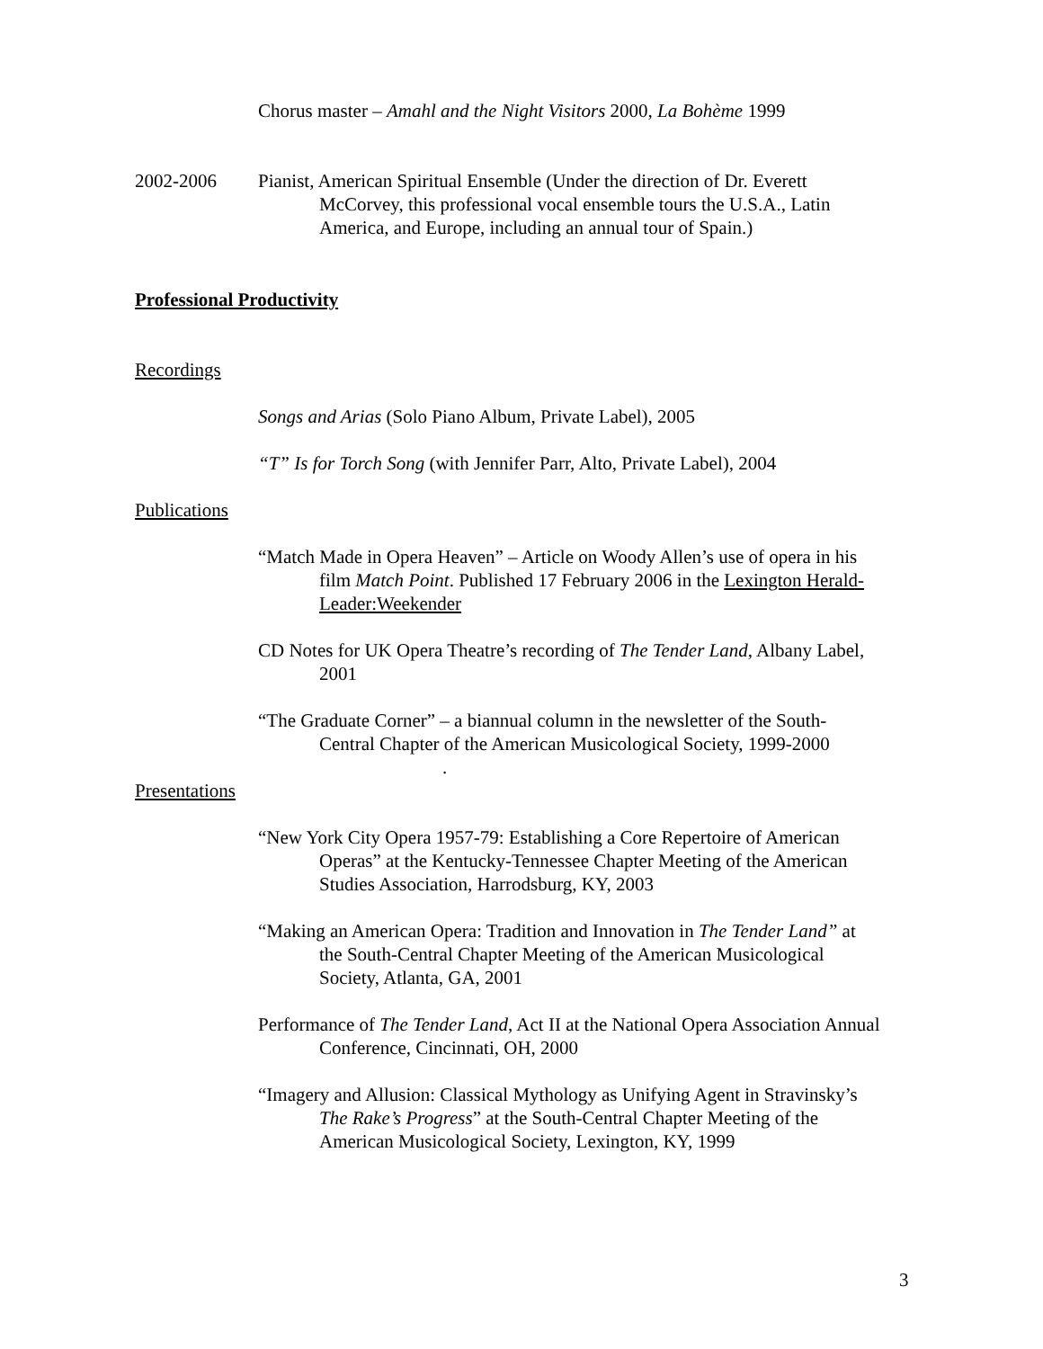Chorus master – Amahl and the Night Visitors 2000, La Bohème 1999
2002-2006 Pianist, American Spiritual Ensemble (Under the direction of Dr. Everett McCorvey, this professional vocal ensemble tours the U.S.A., Latin America, and Europe, including an annual tour of Spain.)
Professional Productivity
Recordings
Songs and Arias (Solo Piano Album, Private Label), 2005
“T” Is for Torch Song (with Jennifer Parr, Alto, Private Label), 2004
Publications
“Match Made in Opera Heaven” – Article on Woody Allen’s use of opera in his film Match Point. Published 17 February 2006 in the Lexington Herald-Leader:Weekender
CD Notes for UK Opera Theatre’s recording of The Tender Land, Albany Label, 2001
“The Graduate Corner” – a biannual column in the newsletter of the South-Central Chapter of the American Musicological Society, 1999-2000
.
Presentations
“New York City Opera 1957-79: Establishing a Core Repertoire of American Operas” at the Kentucky-Tennessee Chapter Meeting of the American Studies Association, Harrodsburg, KY, 2003
“Making an American Opera: Tradition and Innovation in The Tender Land” at the South-Central Chapter Meeting of the American Musicological Society, Atlanta, GA, 2001
Performance of The Tender Land, Act II at the National Opera Association Annual Conference, Cincinnati, OH, 2000
“Imagery and Allusion: Classical Mythology as Unifying Agent in Stravinsky’s The Rake’s Progress” at the South-Central Chapter Meeting of the American Musicological Society, Lexington, KY, 1999
3